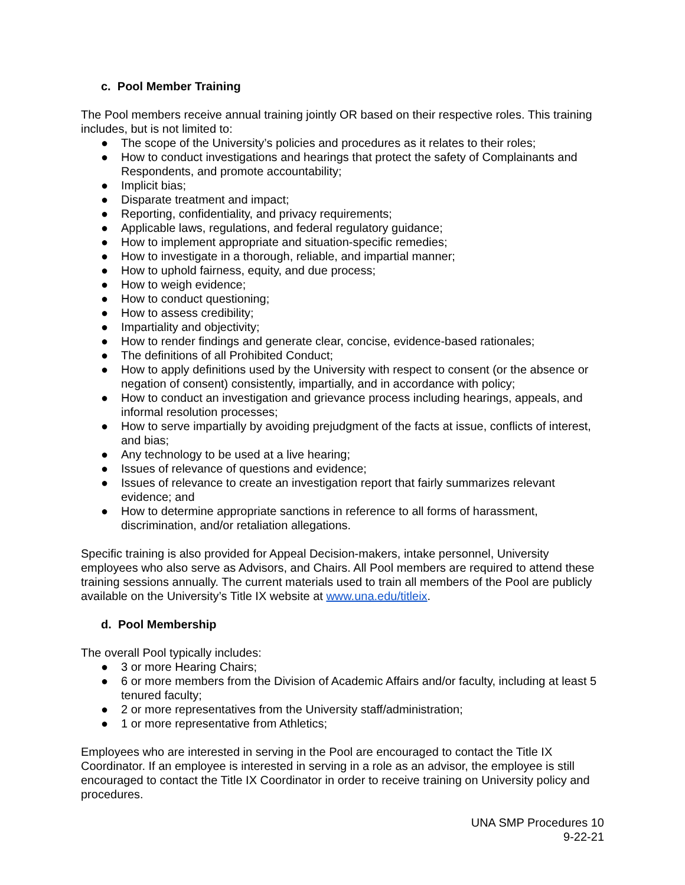c. Pool Member Training
The Pool members receive annual training jointly OR based on their respective roles. This training includes, but is not limited to:
● The scope of the University’s policies and procedures as it relates to their roles;
● How to conduct investigations and hearings that protect the safety of Complainants and Respondents, and promote accountability;
● Implicit bias;
● Disparate treatment and impact;
● Reporting, confidentiality, and privacy requirements;
● Applicable laws, regulations, and federal regulatory guidance;
● How to implement appropriate and situation-specific remedies;
● How to investigate in a thorough, reliable, and impartial manner;
● How to uphold fairness, equity, and due process;
● How to weigh evidence;
● How to conduct questioning;
● How to assess credibility;
● Impartiality and objectivity;
● How to render findings and generate clear, concise, evidence-based rationales;
● The definitions of all Prohibited Conduct;
● How to apply definitions used by the University with respect to consent (or the absence or negation of consent) consistently, impartially, and in accordance with policy;
● How to conduct an investigation and grievance process including hearings, appeals, and informal resolution processes;
● How to serve impartially by avoiding prejudgment of the facts at issue, conflicts of interest, and bias;
● Any technology to be used at a live hearing;
● Issues of relevance of questions and evidence;
● Issues of relevance to create an investigation report that fairly summarizes relevant evidence; and
● How to determine appropriate sanctions in reference to all forms of harassment, discrimination, and/or retaliation allegations.
Specific training is also provided for Appeal Decision-makers, intake personnel, University employees who also serve as Advisors, and Chairs. All Pool members are required to attend these training sessions annually. The current materials used to train all members of the Pool are publicly available on the University’s Title IX website at www.una.edu/titleix.
d. Pool Membership
The overall Pool typically includes:
● 3 or more Hearing Chairs;
● 6 or more members from the Division of Academic Affairs and/or faculty, including at least 5 tenured faculty;
● 2 or more representatives from the University staff/administration;
● 1 or more representative from Athletics;
Employees who are interested in serving in the Pool are encouraged to contact the Title IX Coordinator. If an employee is interested in serving in a role as an advisor, the employee is still encouraged to contact the Title IX Coordinator in order to receive training on University policy and procedures.
UNA SMP Procedures 10
9-22-21